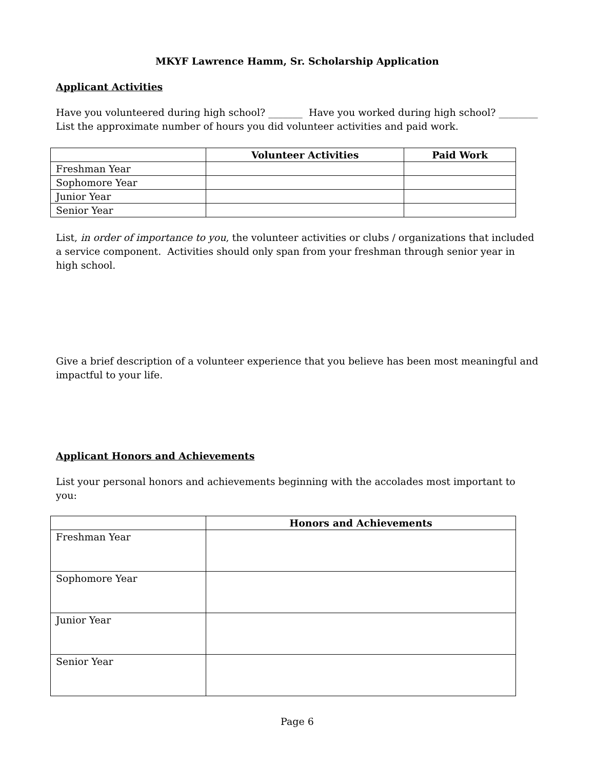MKYF Lawrence Hamm, Sr. Scholarship Application
Applicant Activities
Have you volunteered during high school? _______ Have you worked during high school? ________
List the approximate number of hours you did volunteer activities and paid work.
| | Volunteer Activities | Paid Work |
| --- | --- | --- |
| Freshman Year | | |
| Sophomore Year | | |
| Junior Year | | |
| Senior Year | | |
List, in order of importance to you, the volunteer activities or clubs / organizations that included a service component. Activities should only span from your freshman through senior year in high school.
Give a brief description of a volunteer experience that you believe has been most meaningful and impactful to your life.
Applicant Honors and Achievements
List your personal honors and achievements beginning with the accolades most important to you:
| | Honors and Achievements |
| --- | --- |
| Freshman Year | |
| Sophomore Year | |
| Junior Year | |
| Senior Year | |
Page 6